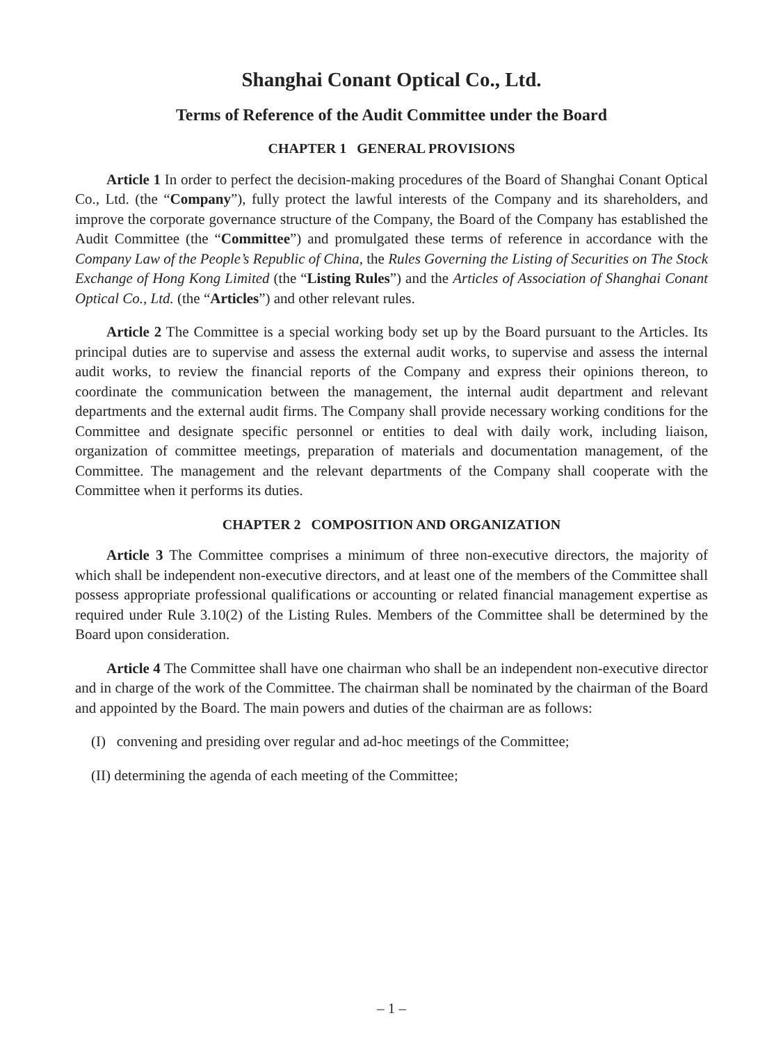Shanghai Conant Optical Co., Ltd.
Terms of Reference of the Audit Committee under the Board
CHAPTER 1 GENERAL PROVISIONS
Article 1 In order to perfect the decision-making procedures of the Board of Shanghai Conant Optical Co., Ltd. (the “Company”), fully protect the lawful interests of the Company and its shareholders, and improve the corporate governance structure of the Company, the Board of the Company has established the Audit Committee (the “Committee”) and promulgated these terms of reference in accordance with the Company Law of the People’s Republic of China, the Rules Governing the Listing of Securities on The Stock Exchange of Hong Kong Limited (the “Listing Rules”) and the Articles of Association of Shanghai Conant Optical Co., Ltd. (the “Articles”) and other relevant rules.
Article 2 The Committee is a special working body set up by the Board pursuant to the Articles. Its principal duties are to supervise and assess the external audit works, to supervise and assess the internal audit works, to review the financial reports of the Company and express their opinions thereon, to coordinate the communication between the management, the internal audit department and relevant departments and the external audit firms. The Company shall provide necessary working conditions for the Committee and designate specific personnel or entities to deal with daily work, including liaison, organization of committee meetings, preparation of materials and documentation management, of the Committee. The management and the relevant departments of the Company shall cooperate with the Committee when it performs its duties.
CHAPTER 2 COMPOSITION AND ORGANIZATION
Article 3 The Committee comprises a minimum of three non-executive directors, the majority of which shall be independent non-executive directors, and at least one of the members of the Committee shall possess appropriate professional qualifications or accounting or related financial management expertise as required under Rule 3.10(2) of the Listing Rules. Members of the Committee shall be determined by the Board upon consideration.
Article 4 The Committee shall have one chairman who shall be an independent non-executive director and in charge of the work of the Committee. The chairman shall be nominated by the chairman of the Board and appointed by the Board. The main powers and duties of the chairman are as follows:
(I) convening and presiding over regular and ad-hoc meetings of the Committee;
(II) determining the agenda of each meeting of the Committee;
– 1 –